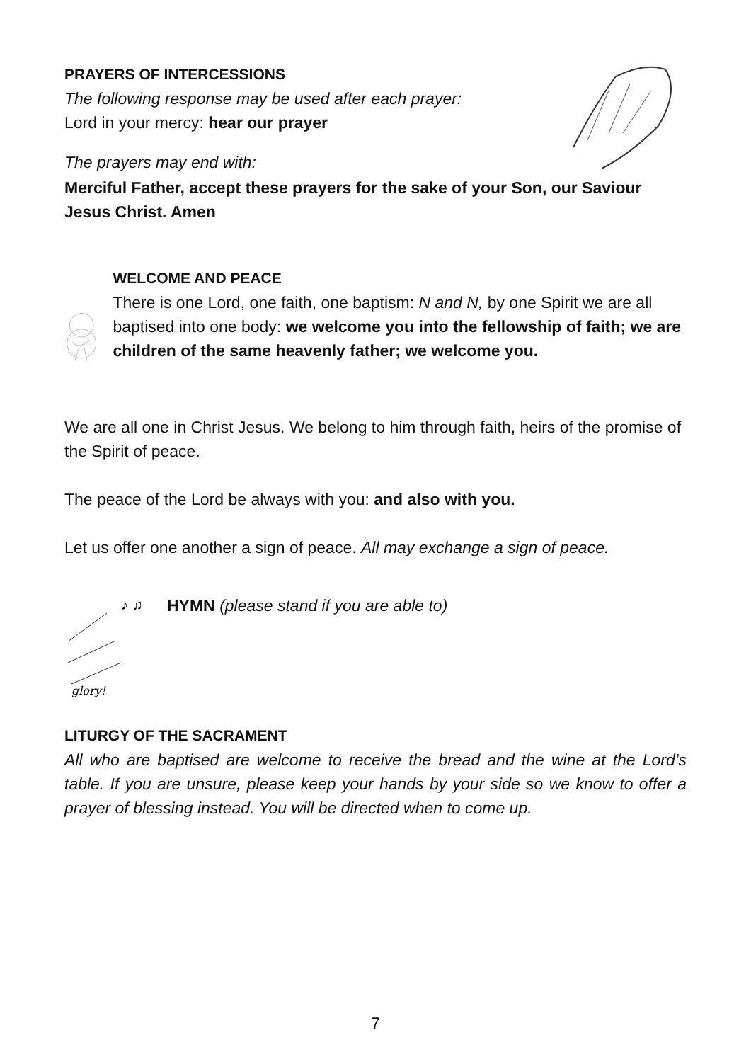PRAYERS OF INTERCESSIONS
The following response may be used after each prayer:
Lord in your mercy: hear our prayer
The prayers may end with:
Merciful Father, accept these prayers for the sake of your Son, our Saviour Jesus Christ. Amen
WELCOME AND PEACE
There is one Lord, one faith, one baptism: N and N, by one Spirit we are all baptised into one body: we welcome you into the fellowship of faith; we are children of the same heavenly father; we welcome you.
We are all one in Christ Jesus. We belong to him through faith, heirs of the promise of the Spirit of peace.
The peace of the Lord be always with you: and also with you.
Let us offer one another a sign of peace. All may exchange a sign of peace.
glory!
♪ ♫
HYMN (please stand if you are able to)
LITURGY OF THE SACRAMENT
All who are baptised are welcome to receive the bread and the wine at the Lord’s table. If you are unsure, please keep your hands by your side so we know to offer a prayer of blessing instead. You will be directed when to come up.
7